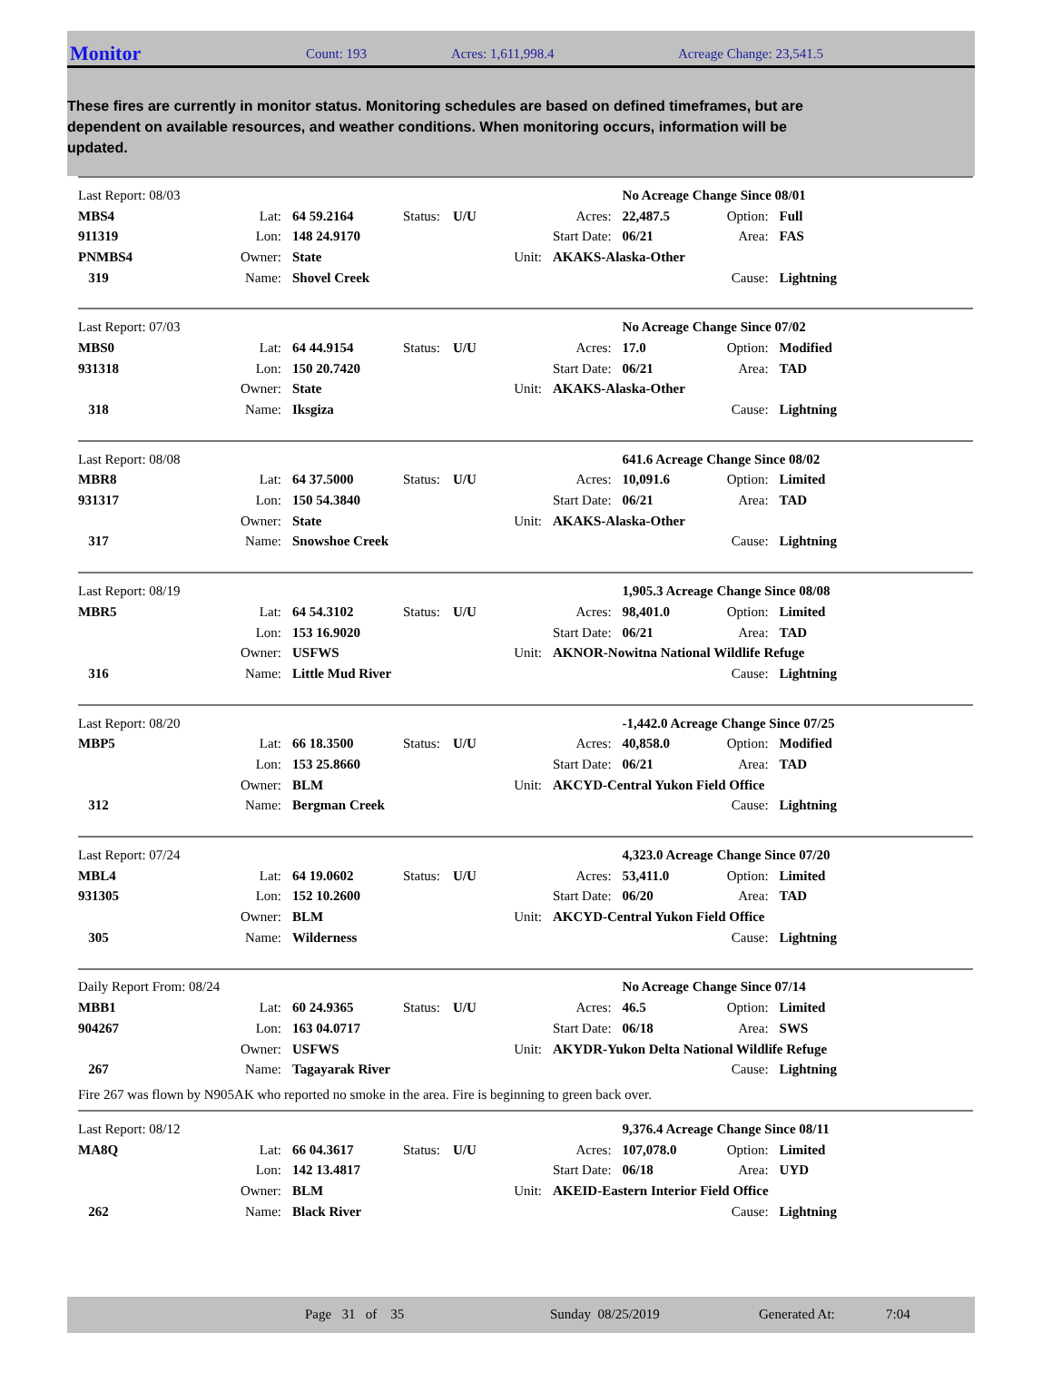Monitor
Count: 193 Acres: 1,611,998.4 Acreage Change: 23,541.5
These fires are currently in monitor status. Monitoring schedules are based on defined timeframes, but are dependent on available resources, and weather conditions. When monitoring occurs, information will be updated.
| Last Report: 08/03 | | | | | | No Acreage Change Since 08/01 | | |
| MBS4 | Lat: | 64 59.2164 | Status: | U/U | Acres: | 22,487.5 | Option: | Full |
| 911319 | Lon: | 148 24.9170 | | | Start Date: | 06/21 | Area: | FAS |
| PNMBS4 | Owner: | State | | Unit: | AKAKS-Alaska-Other | | | |
| 319 | Name: | Shovel Creek | | | | | Cause: | Lightning |
| Last Report: 07/03 | | | | | | No Acreage Change Since 07/02 | | |
| MBS0 | Lat: | 64 44.9154 | Status: | U/U | Acres: | 17.0 | Option: | Modified |
| 931318 | Lon: | 150 20.7420 | | | Start Date: | 06/21 | Area: | TAD |
| | Owner: | State | | Unit: | AKAKS-Alaska-Other | | | |
| 318 | Name: | Iksgiza | | | | | Cause: | Lightning |
| Last Report: 08/08 | | | | | | 641.6 Acreage Change Since 08/02 | | |
| MBR8 | Lat: | 64 37.5000 | Status: | U/U | Acres: | 10,091.6 | Option: | Limited |
| 931317 | Lon: | 150 54.3840 | | | Start Date: | 06/21 | Area: | TAD |
| | Owner: | State | | Unit: | AKAKS-Alaska-Other | | | |
| 317 | Name: | Snowshoe Creek | | | | | Cause: | Lightning |
| Last Report: 08/19 | | | | | | 1,905.3 Acreage Change Since 08/08 | | |
| MBR5 | Lat: | 64 54.3102 | Status: | U/U | Acres: | 98,401.0 | Option: | Limited |
| | Lon: | 153 16.9020 | | | Start Date: | 06/21 | Area: | TAD |
| | Owner: | USFWS | | Unit: | AKNOR-Nowitna National Wildlife Refuge | | | |
| 316 | Name: | Little Mud River | | | | | Cause: | Lightning |
| Last Report: 08/20 | | | | | | -1,442.0 Acreage Change Since 07/25 | | |
| MBP5 | Lat: | 66 18.3500 | Status: | U/U | Acres: | 40,858.0 | Option: | Modified |
| | Lon: | 153 25.8660 | | | Start Date: | 06/21 | Area: | TAD |
| | Owner: | BLM | | Unit: | AKCYD-Central Yukon Field Office | | | |
| 312 | Name: | Bergman Creek | | | | | Cause: | Lightning |
| Last Report: 07/24 | | | | | | 4,323.0 Acreage Change Since 07/20 | | |
| MBL4 | Lat: | 64 19.0602 | Status: | U/U | Acres: | 53,411.0 | Option: | Limited |
| 931305 | Lon: | 152 10.2600 | | | Start Date: | 06/20 | Area: | TAD |
| | Owner: | BLM | | Unit: | AKCYD-Central Yukon Field Office | | | |
| 305 | Name: | Wilderness | | | | | Cause: | Lightning |
| Daily Report From: 08/24 | | | | | | No Acreage Change Since 07/14 | | |
| MBB1 | Lat: | 60 24.9365 | Status: | U/U | Acres: | 46.5 | Option: | Limited |
| 904267 | Lon: | 163 04.0717 | | | Start Date: | 06/18 | Area: | SWS |
| | Owner: | USFWS | | Unit: | AKYDR-Yukon Delta National Wildlife Refuge | | | |
| 267 | Name: | Tagayarak River | | | | | Cause: | Lightning |
Fire 267 was flown by N905AK who reported no smoke in the area. Fire is beginning to green back over.
| Last Report: 08/12 | | | | | | 9,376.4 Acreage Change Since 08/11 | | |
| MA8Q | Lat: | 66 04.3617 | Status: | U/U | Acres: | 107,078.0 | Option: | Limited |
| | Lon: | 142 13.4817 | | | Start Date: | 06/18 | Area: | UYD |
| | Owner: | BLM | | Unit: | AKEID-Eastern Interior Field Office | | | |
| 262 | Name: | Black River | | | | | Cause: | Lightning |
Page 31 of 35 Sunday 08/25/2019 Generated At: 7:04